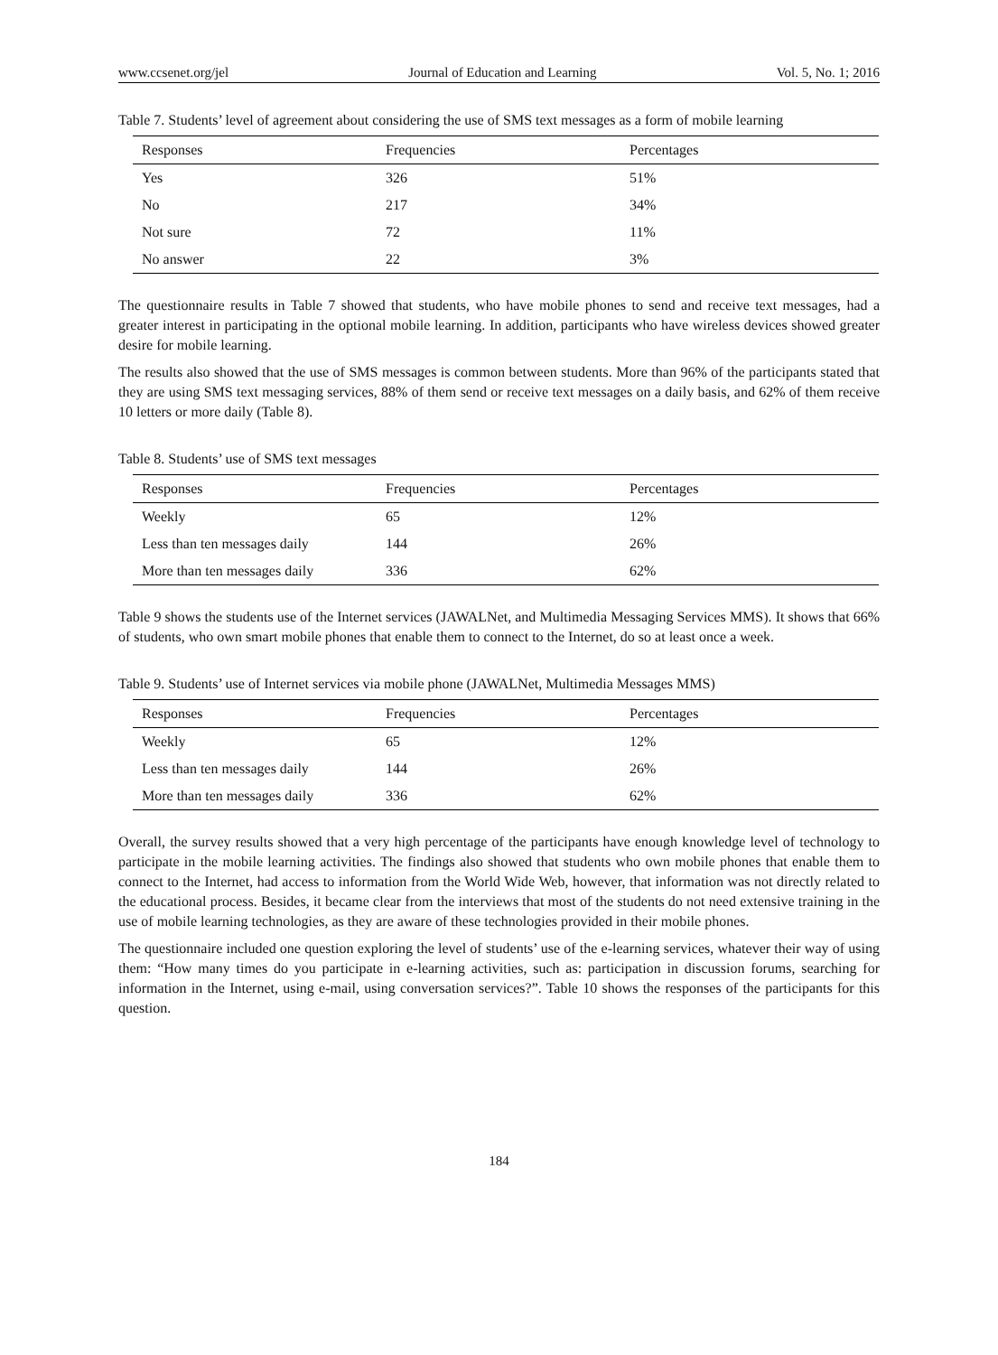www.ccsenet.org/jel Journal of Education and Learning Vol. 5, No. 1; 2016
Table 7. Students’ level of agreement about considering the use of SMS text messages as a form of mobile learning
| Responses | Frequencies | Percentages |
| --- | --- | --- |
| Yes | 326 | 51% |
| No | 217 | 34% |
| Not sure | 72 | 11% |
| No answer | 22 | 3% |
The questionnaire results in Table 7 showed that students, who have mobile phones to send and receive text messages, had a greater interest in participating in the optional mobile learning. In addition, participants who have wireless devices showed greater desire for mobile learning.
The results also showed that the use of SMS messages is common between students. More than 96% of the participants stated that they are using SMS text messaging services, 88% of them send or receive text messages on a daily basis, and 62% of them receive 10 letters or more daily (Table 8).
Table 8. Students’ use of SMS text messages
| Responses | Frequencies | Percentages |
| --- | --- | --- |
| Weekly | 65 | 12% |
| Less than ten messages daily | 144 | 26% |
| More than ten messages daily | 336 | 62% |
Table 9 shows the students use of the Internet services (JAWALNet, and Multimedia Messaging Services MMS). It shows that 66% of students, who own smart mobile phones that enable them to connect to the Internet, do so at least once a week.
Table 9. Students’ use of Internet services via mobile phone (JAWALNet, Multimedia Messages MMS)
| Responses | Frequencies | Percentages |
| --- | --- | --- |
| Weekly | 65 | 12% |
| Less than ten messages daily | 144 | 26% |
| More than ten messages daily | 336 | 62% |
Overall, the survey results showed that a very high percentage of the participants have enough knowledge level of technology to participate in the mobile learning activities. The findings also showed that students who own mobile phones that enable them to connect to the Internet, had access to information from the World Wide Web, however, that information was not directly related to the educational process. Besides, it became clear from the interviews that most of the students do not need extensive training in the use of mobile learning technologies, as they are aware of these technologies provided in their mobile phones.
The questionnaire included one question exploring the level of students’ use of the e-learning services, whatever their way of using them: “How many times do you participate in e-learning activities, such as: participation in discussion forums, searching for information in the Internet, using e-mail, using conversation services?”. Table 10 shows the responses of the participants for this question.
184